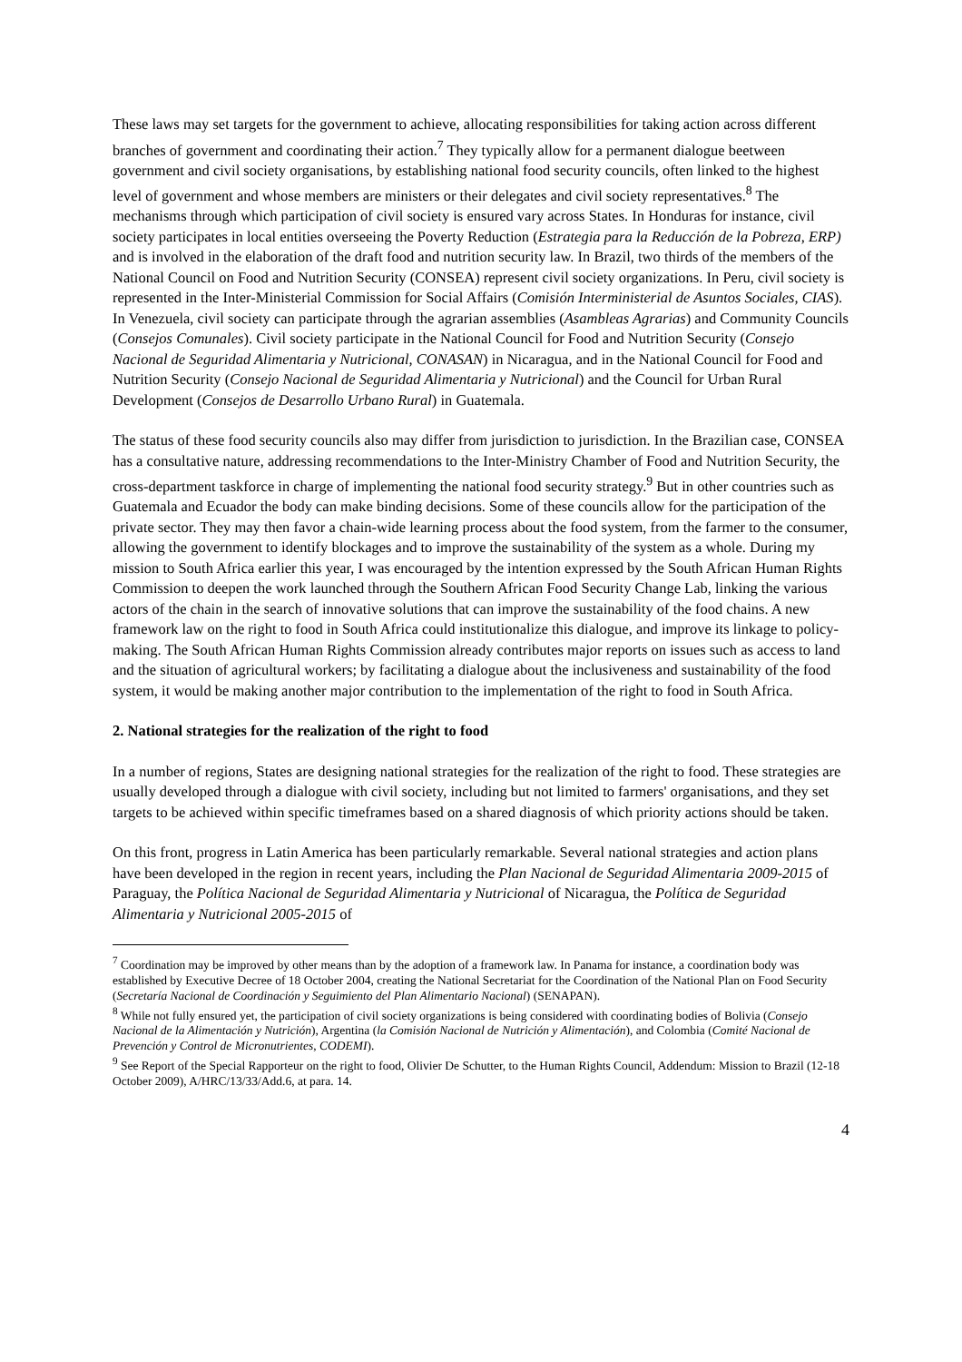These laws may set targets for the government to achieve, allocating responsibilities for taking action across different branches of government and coordinating their action.<sup>7</sup> They typically allow for a permanent dialogue beetween government and civil society organisations, by establishing national food security councils, often linked to the highest level of government and whose members are ministers or their delegates and civil society representatives.<sup>8</sup> The mechanisms through which participation of civil society is ensured vary across States. In Honduras for instance, civil society participates in local entities overseeing the Poverty Reduction (Estrategia para la Reducción de la Pobreza, ERP) and is involved in the elaboration of the draft food and nutrition security law. In Brazil, two thirds of the members of the National Council on Food and Nutrition Security (CONSEA) represent civil society organizations. In Peru, civil society is represented in the Inter-Ministerial Commission for Social Affairs (Comisión Interministerial de Asuntos Sociales, CIAS). In Venezuela, civil society can participate through the agrarian assemblies (Asambleas Agrarias) and Community Councils (Consejos Comunales). Civil society participate in the National Council for Food and Nutrition Security (Consejo Nacional de Seguridad Alimentaria y Nutricional, CONASAN) in Nicaragua, and in the National Council for Food and Nutrition Security (Consejo Nacional de Seguridad Alimentaria y Nutricional) and the Council for Urban Rural Development (Consejos de Desarrollo Urbano Rural) in Guatemala.
The status of these food security councils also may differ from jurisdiction to jurisdiction. In the Brazilian case, CONSEA has a consultative nature, addressing recommendations to the Inter-Ministry Chamber of Food and Nutrition Security, the cross-department taskforce in charge of implementing the national food security strategy.<sup>9</sup> But in other countries such as Guatemala and Ecuador the body can make binding decisions. Some of these councils allow for the participation of the private sector. They may then favor a chain-wide learning process about the food system, from the farmer to the consumer, allowing the government to identify blockages and to improve the sustainability of the system as a whole. During my mission to South Africa earlier this year, I was encouraged by the intention expressed by the South African Human Rights Commission to deepen the work launched through the Southern African Food Security Change Lab, linking the various actors of the chain in the search of innovative solutions that can improve the sustainability of the food chains. A new framework law on the right to food in South Africa could institutionalize this dialogue, and improve its linkage to policy-making. The South African Human Rights Commission already contributes major reports on issues such as access to land and the situation of agricultural workers; by facilitating a dialogue about the inclusiveness and sustainability of the food system, it would be making another major contribution to the implementation of the right to food in South Africa.
2. National strategies for the realization of the right to food
In a number of regions, States are designing national strategies for the realization of the right to food. These strategies are usually developed through a dialogue with civil society, including but not limited to farmers' organisations, and they set targets to be achieved within specific timeframes based on a shared diagnosis of which priority actions should be taken.
On this front, progress in Latin America has been particularly remarkable. Several national strategies and action plans have been developed in the region in recent years, including the Plan Nacional de Seguridad Alimentaria 2009-2015 of Paraguay, the Política Nacional de Seguridad Alimentaria y Nutricional of Nicaragua, the Política de Seguridad Alimentaria y Nutricional 2005-2015 of
<sup>7</sup> Coordination may be improved by other means than by the adoption of a framework law. In Panama for instance, a coordination body was established by Executive Decree of 18 October 2004, creating the National Secretariat for the Coordination of the National Plan on Food Security (Secretaría Nacional de Coordinación y Seguimiento del Plan Alimentario Nacional) (SENAPAN).
<sup>8</sup> While not fully ensured yet, the participation of civil society organizations is being considered with coordinating bodies of Bolivia (Consejo Nacional de la Alimentación y Nutrición), Argentina (la Comisión Nacional de Nutrición y Alimentación), and Colombia (Comité Nacional de Prevención y Control de Micronutrientes, CODEMI).
<sup>9</sup> See Report of the Special Rapporteur on the right to food, Olivier De Schutter, to the Human Rights Council, Addendum: Mission to Brazil (12-18 October 2009), A/HRC/13/33/Add.6, at para. 14.
4